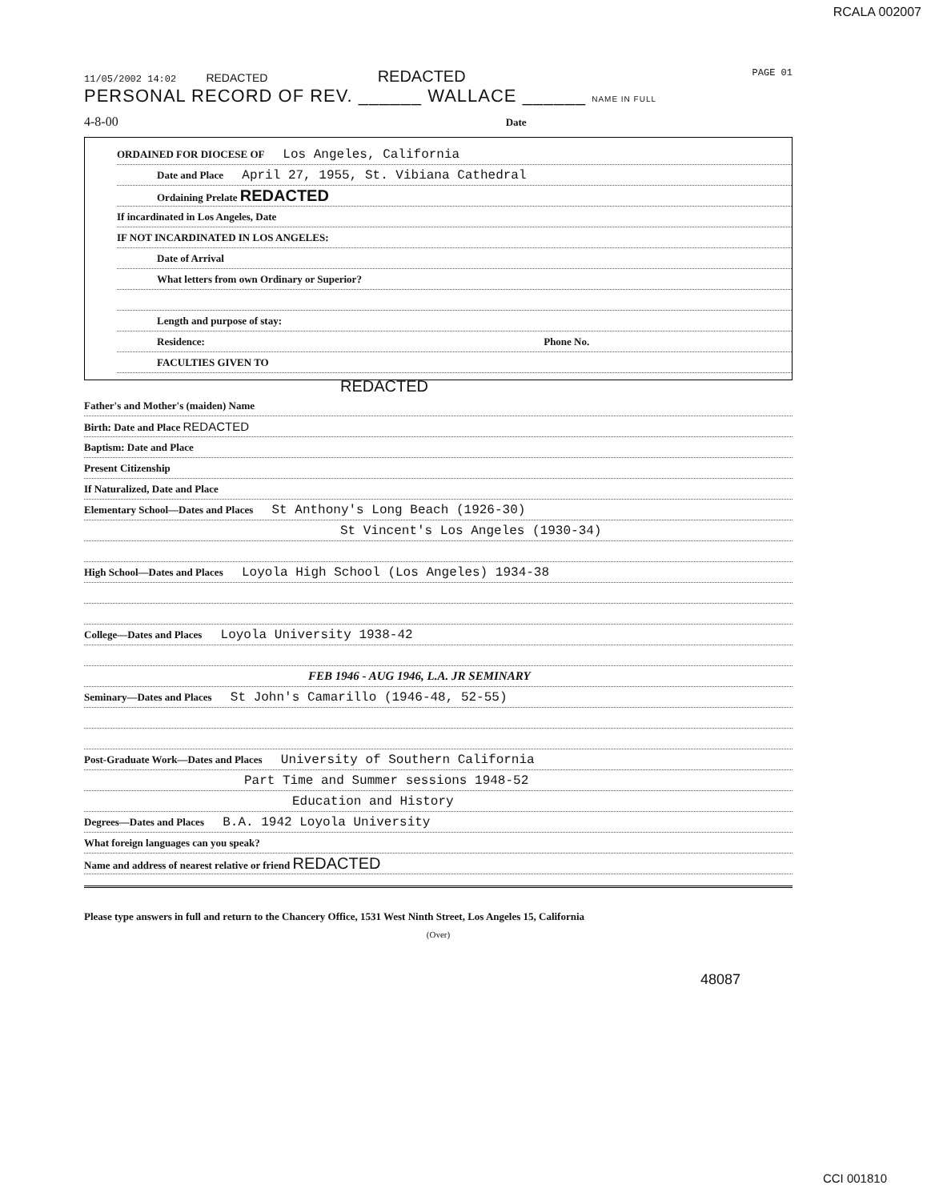RCALA 002007
11/05/2002 14:02 REDACTED REDACTED PAGE 01
PERSONAL RECORD OF REV. ______ WALLACE ______ NAME IN FULL
4-8-00 Date
ORDAINED FOR DIOCESE OF Los Angeles, California
Date and Place April 27, 1955, St. Vibiana Cathedral
Ordaining Prelate REDACTED
If incardinated in Los Angeles, Date
IF NOT INCARDINATED IN LOS ANGELES:
Date of Arrival
What letters from own Ordinary or Superior?
Length and purpose of stay:
Residence: Phone No.
FACULTIES GIVEN TO
REDACTED
Father's and Mother's (maiden) Name
Birth: Date and Place REDACTED
Baptism: Date and Place
Present Citizenship
If Naturalized, Date and Place
Elementary School—Dates and Places St Anthony's Long Beach (1926-30)
St Vincent's Los Angeles (1930-34)
High School—Dates and Places Loyola High School (Los Angeles) 1934-38
College—Dates and Places Loyola University 1938-42
FEB 1946 - AUG 1946, L.A. JR SEMINARY
Seminary—Dates and Places St John's Camarillo (1946-48, 52-55)
Post-Graduate Work—Dates and Places University of Southern California
Part Time and Summer sessions 1948-52
Education and History
Degrees—Dates and Places B.A. 1942 Loyola University
What foreign languages can you speak?
Name and address of nearest relative or friend REDACTED
Please type answers in full and return to the Chancery Office, 1531 West Ninth Street, Los Angeles 15, California
(Over)
48087
CCI 001810